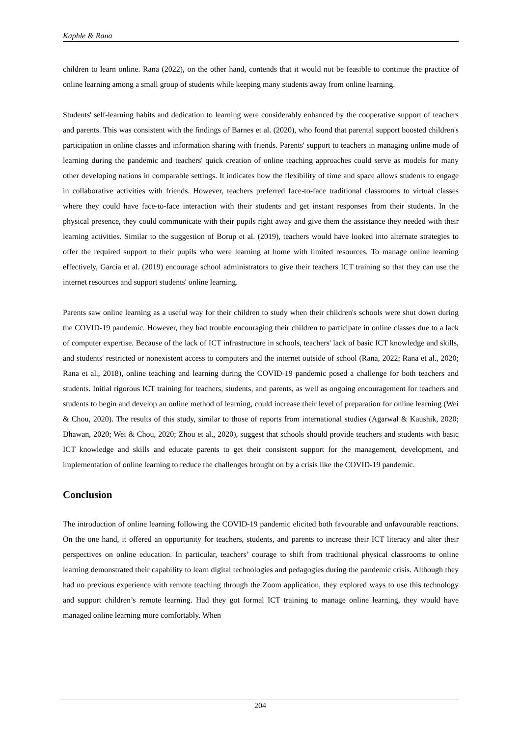Kaphle & Rana
children to learn online. Rana (2022), on the other hand, contends that it would not be feasible to continue the practice of online learning among a small group of students while keeping many students away from online learning.
Students' self-learning habits and dedication to learning were considerably enhanced by the cooperative support of teachers and parents. This was consistent with the findings of Barnes et al. (2020), who found that parental support boosted children's participation in online classes and information sharing with friends. Parents' support to teachers in managing online mode of learning during the pandemic and teachers' quick creation of online teaching approaches could serve as models for many other developing nations in comparable settings. It indicates how the flexibility of time and space allows students to engage in collaborative activities with friends. However, teachers preferred face-to-face traditional classrooms to virtual classes where they could have face-to-face interaction with their students and get instant responses from their students. In the physical presence, they could communicate with their pupils right away and give them the assistance they needed with their learning activities. Similar to the suggestion of Borup et al. (2019), teachers would have looked into alternate strategies to offer the required support to their pupils who were learning at home with limited resources. To manage online learning effectively, Garcia et al. (2019) encourage school administrators to give their teachers ICT training so that they can use the internet resources and support students' online learning.
Parents saw online learning as a useful way for their children to study when their children's schools were shut down during the COVID-19 pandemic. However, they had trouble encouraging their children to participate in online classes due to a lack of computer expertise. Because of the lack of ICT infrastructure in schools, teachers' lack of basic ICT knowledge and skills, and students' restricted or nonexistent access to computers and the internet outside of school (Rana, 2022; Rana et al., 2020; Rana et al., 2018), online teaching and learning during the COVID-19 pandemic posed a challenge for both teachers and students. Initial rigorous ICT training for teachers, students, and parents, as well as ongoing encouragement for teachers and students to begin and develop an online method of learning, could increase their level of preparation for online learning (Wei & Chou, 2020). The results of this study, similar to those of reports from international studies (Agarwal & Kaushik, 2020; Dhawan, 2020; Wei & Chou, 2020; Zhou et al., 2020), suggest that schools should provide teachers and students with basic ICT knowledge and skills and educate parents to get their consistent support for the management, development, and implementation of online learning to reduce the challenges brought on by a crisis like the COVID-19 pandemic.
Conclusion
The introduction of online learning following the COVID-19 pandemic elicited both favourable and unfavourable reactions. On the one hand, it offered an opportunity for teachers, students, and parents to increase their ICT literacy and alter their perspectives on online education. In particular, teachers’ courage to shift from traditional physical classrooms to online learning demonstrated their capability to learn digital technologies and pedagogies during the pandemic crisis. Although they had no previous experience with remote teaching through the Zoom application, they explored ways to use this technology and support children’s remote learning. Had they got formal ICT training to manage online learning, they would have managed online learning more comfortably. When
204